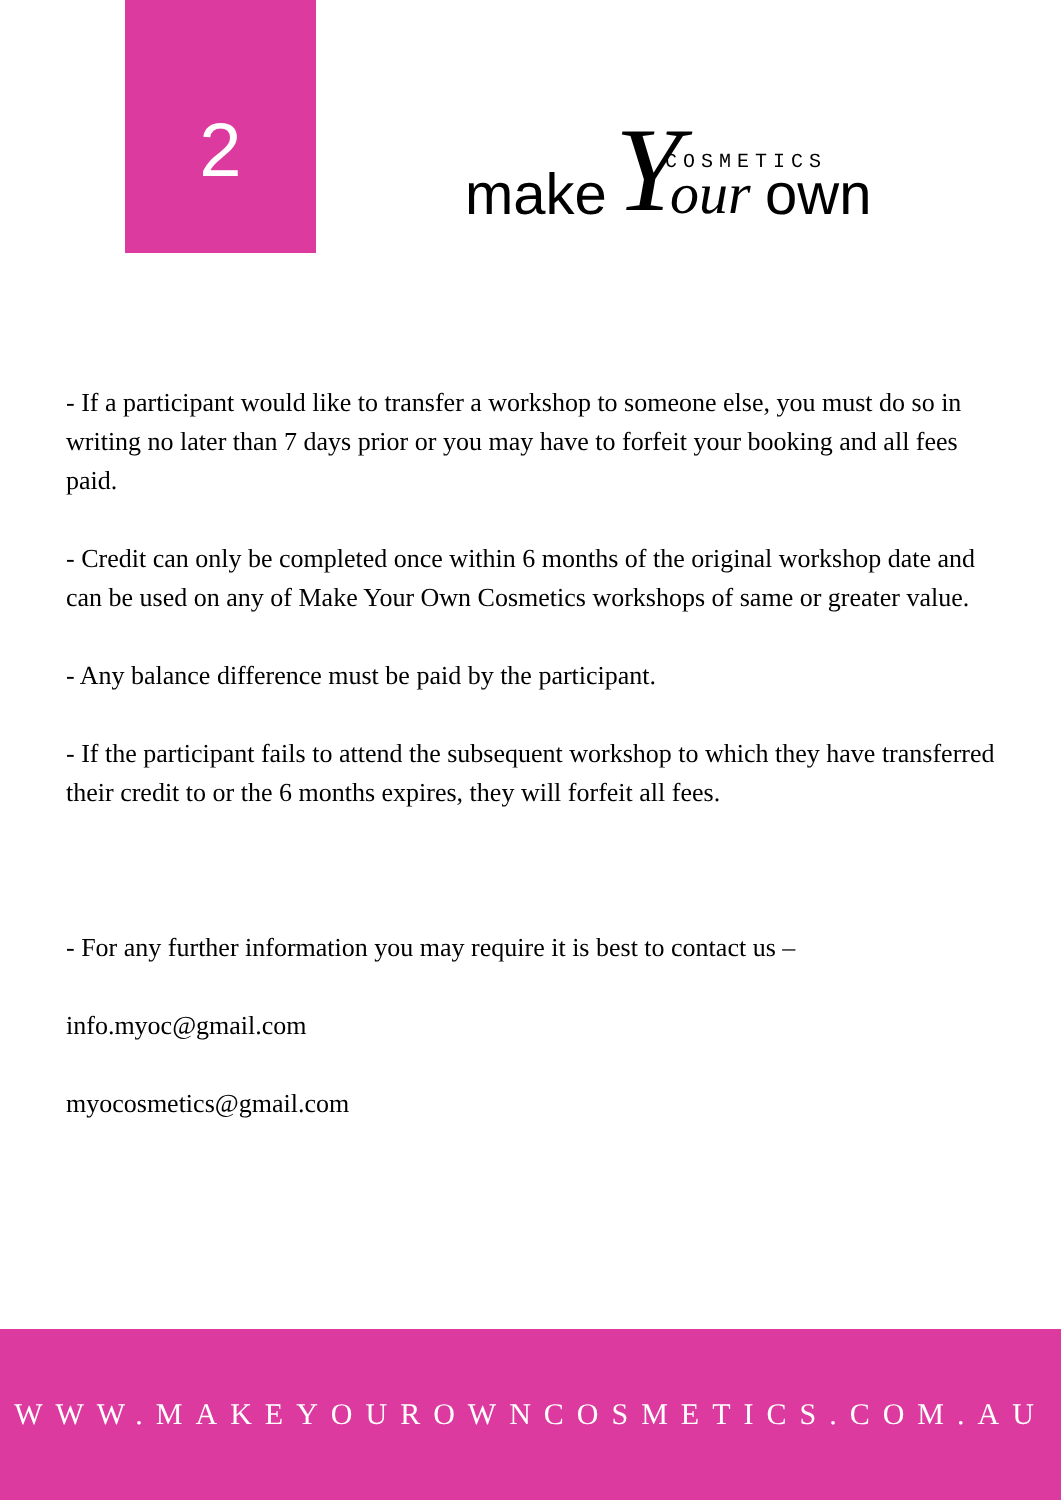2
make Y COSMETICS our own
- If a participant would like to transfer a workshop to someone else, you must do so in writing no later than 7 days prior or you may have to forfeit your booking and all fees paid.
- Credit can only be completed once within 6 months of the original workshop date and can be used on any of Make Your Own Cosmetics workshops of same or greater value.
- Any balance difference must be paid by the participant.
- If the participant fails to attend the subsequent workshop to which they have transferred their credit to or the 6 months expires, they will forfeit all fees.
- For any further information you may require it is best to contact us –
info.myoc@gmail.com
myocosmetics@gmail.com
WWW.MAKEYOUROWNCOSMETICS.COM.AU